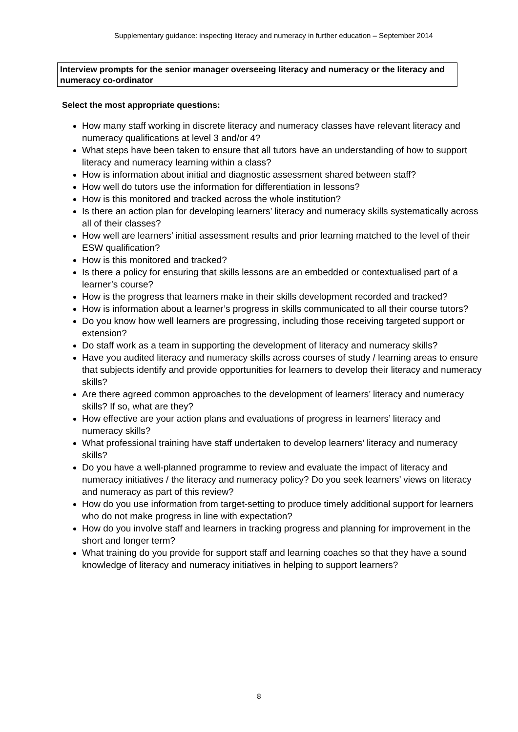Supplementary guidance: inspecting literacy and numeracy in further education – September 2014
Interview prompts for the senior manager overseeing literacy and numeracy or the literacy and numeracy co-ordinator
Select the most appropriate questions:
How many staff working in discrete literacy and numeracy classes have relevant literacy and numeracy qualifications at level 3 and/or 4?
What steps have been taken to ensure that all tutors have an understanding of how to support literacy and numeracy learning within a class?
How is information about initial and diagnostic assessment shared between staff?
How well do tutors use the information for differentiation in lessons?
How is this monitored and tracked across the whole institution?
Is there an action plan for developing learners’ literacy and numeracy skills systematically across all of their classes?
How well are learners’ initial assessment results and prior learning matched to the level of their ESW qualification?
How is this monitored and tracked?
Is there a policy for ensuring that skills lessons are an embedded or contextualised part of a learner’s course?
How is the progress that learners make in their skills development recorded and tracked?
How is information about a learner’s progress in skills communicated to all their course tutors?
Do you know how well learners are progressing, including those receiving targeted support or extension?
Do staff work as a team in supporting the development of literacy and numeracy skills?
Have you audited literacy and numeracy skills across courses of study / learning areas to ensure that subjects identify and provide opportunities for learners to develop their literacy and numeracy skills?
Are there agreed common approaches to the development of learners’ literacy and numeracy skills? If so, what are they?
How effective are your action plans and evaluations of progress in learners’ literacy and numeracy skills?
What professional training have staff undertaken to develop learners’ literacy and numeracy skills?
Do you have a well-planned programme to review and evaluate the impact of literacy and numeracy initiatives / the literacy and numeracy policy? Do you seek learners’ views on literacy and numeracy as part of this review?
How do you use information from target-setting to produce timely additional support for learners who do not make progress in line with expectation?
How do you involve staff and learners in tracking progress and planning for improvement in the short and longer term?
What training do you provide for support staff and learning coaches so that they have a sound knowledge of literacy and numeracy initiatives in helping to support learners?
8